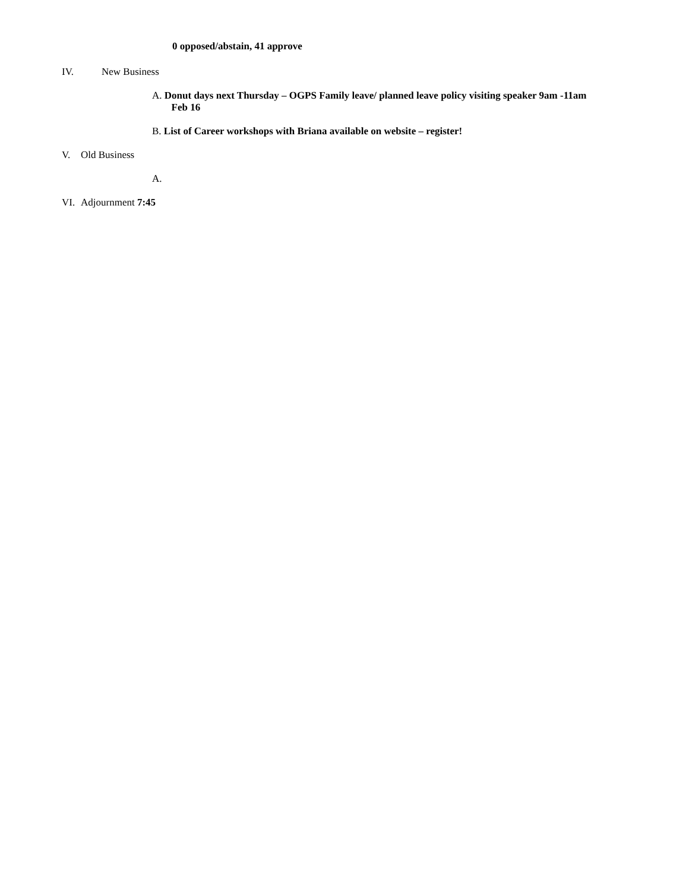0 opposed/abstain, 41 approve
IV. New Business
A. Donut days next Thursday – OGPS Family leave/ planned leave policy visiting speaker 9am -11am
Feb 16
B. List of Career workshops with Briana available on website – register!
V. Old Business
A.
VI. Adjournment 7:45